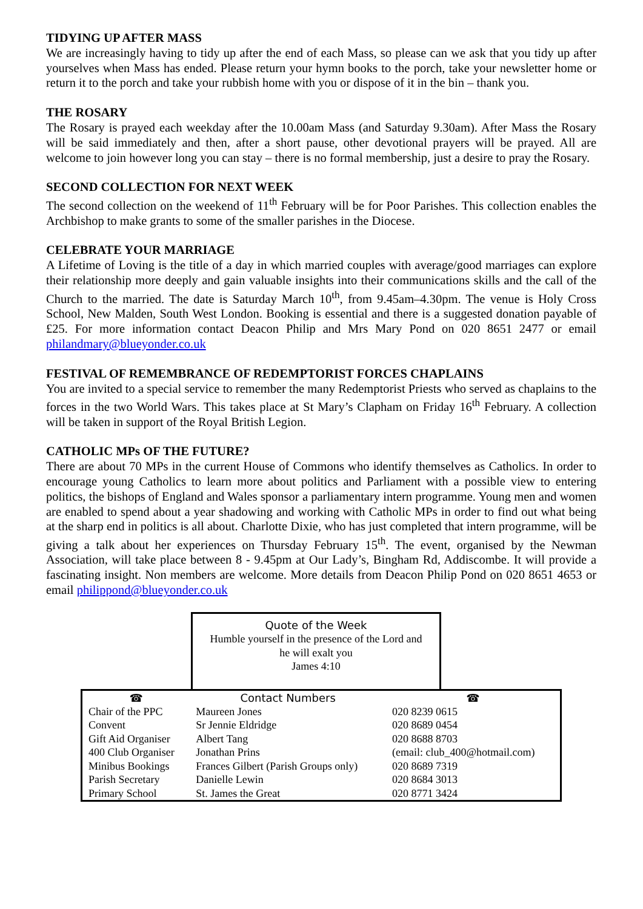TIDYING UP AFTER MASS
We are increasingly having to tidy up after the end of each Mass, so please can we ask that you tidy up after yourselves when Mass has ended. Please return your hymn books to the porch, take your newsletter home or return it to the porch and take your rubbish home with you or dispose of it in the bin – thank you.
THE ROSARY
The Rosary is prayed each weekday after the 10.00am Mass (and Saturday 9.30am). After Mass the Rosary will be said immediately and then, after a short pause, other devotional prayers will be prayed. All are welcome to join however long you can stay – there is no formal membership, just a desire to pray the Rosary.
SECOND COLLECTION FOR NEXT WEEK
The second collection on the weekend of 11<sup>th</sup> February will be for Poor Parishes. This collection enables the Archbishop to make grants to some of the smaller parishes in the Diocese.
CELEBRATE YOUR MARRIAGE
A Lifetime of Loving is the title of a day in which married couples with average/good marriages can explore their relationship more deeply and gain valuable insights into their communications skills and the call of the Church to the married. The date is Saturday March 10<sup>th</sup>, from 9.45am–4.30pm. The venue is Holy Cross School, New Malden, South West London. Booking is essential and there is a suggested donation payable of £25. For more information contact Deacon Philip and Mrs Mary Pond on 020 8651 2477 or email philandmary@blueyonder.co.uk
FESTIVAL OF REMEMBRANCE OF REDEMPTORIST FORCES CHAPLAINS
You are invited to a special service to remember the many Redemptorist Priests who served as chaplains to the forces in the two World Wars. This takes place at St Mary’s Clapham on Friday 16<sup>th</sup> February. A collection will be taken in support of the Royal British Legion.
CATHOLIC MPs OF THE FUTURE?
There are about 70 MPs in the current House of Commons who identify themselves as Catholics. In order to encourage young Catholics to learn more about politics and Parliament with a possible view to entering politics, the bishops of England and Wales sponsor a parliamentary intern programme. Young men and women are enabled to spend about a year shadowing and working with Catholic MPs in order to find out what being at the sharp end in politics is all about. Charlotte Dixie, who has just completed that intern programme, will be giving a talk about her experiences on Thursday February 15<sup>th</sup>. The event, organised by the Newman Association, will take place between 8 - 9.45pm at Our Lady’s, Bingham Rd, Addiscombe. It will provide a fascinating insight. Non members are welcome. More details from Deacon Philip Pond on 020 8651 4653 or email philippond@blueyonder.co.uk
Quote of the Week
Humble yourself in the presence of the Lord and
he will exalt you
James 4:10
| ☎ | Contact Numbers | | ☎ |
| --- | --- | --- | --- |
| Chair of the PPC | Maureen Jones | | 020 8239 0615 |
| Convent | Sr Jennie Eldridge | | 020 8689 0454 |
| Gift Aid Organiser | Albert Tang | | 020 8688 8703 |
| 400 Club Organiser | Jonathan Prins | (email: club_400@hotmail.com) | |
| Minibus Bookings | Frances Gilbert (Parish Groups only) | | 020 8689 7319 |
| Parish Secretary | Danielle Lewin | | 020 8684 3013 |
| Primary School | St. James the Great | | 020 8771 3424 |